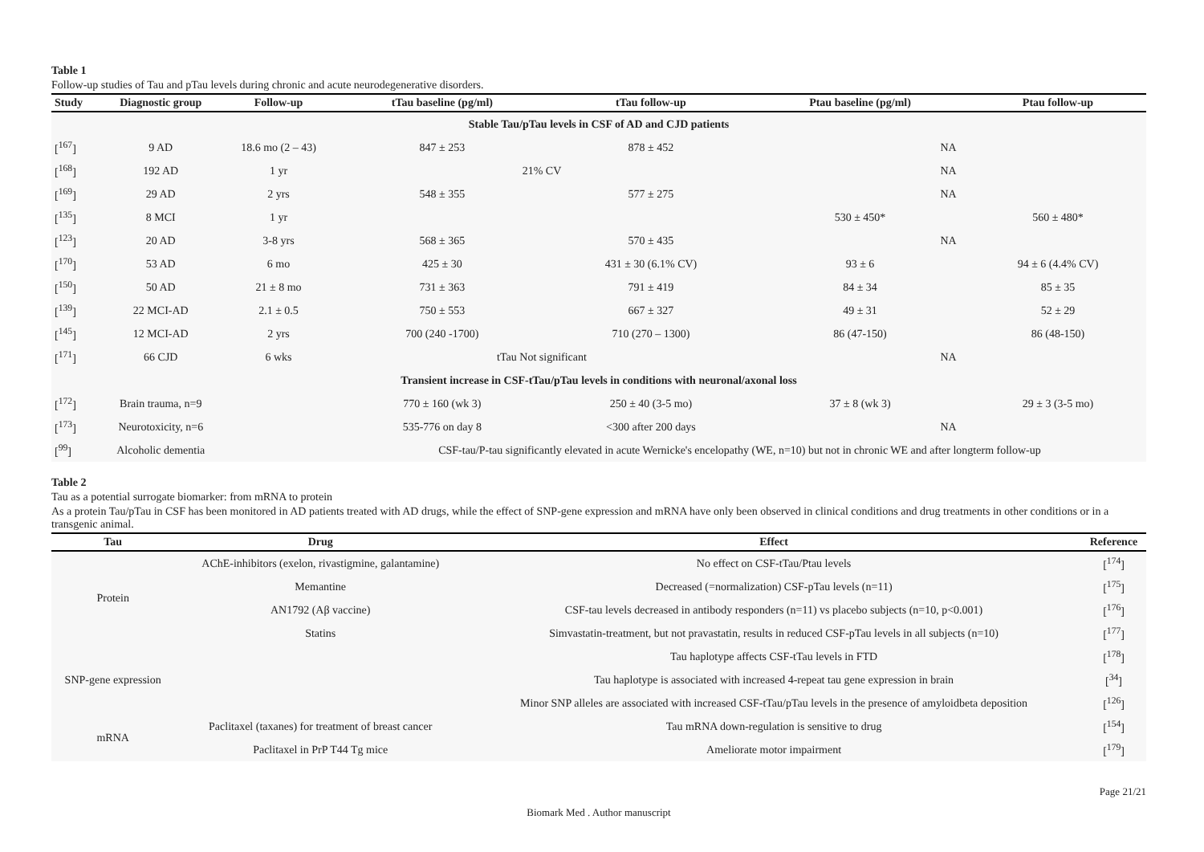Table 1
Follow-up studies of Tau and pTau levels during chronic and acute neurodegenerative disorders.
| Study | Diagnostic group | Follow-up | tTau baseline (pg/ml) | tTau follow-up | Ptau baseline (pg/ml) | Ptau follow-up |
| --- | --- | --- | --- | --- | --- | --- |
| Stable Tau/pTau levels in CSF of AD and CJD patients | | | | | | |
| [<sup>167</sup>] | 9 AD | 18.6 mo (2 – 43) | 847 ± 253 | 878 ± 452 | NA | |
| [<sup>168</sup>] | 192 AD | 1 yr | 21% CV | | NA | |
| [<sup>169</sup>] | 29 AD | 2 yrs | 548 ± 355 | 577 ± 275 | NA | |
| [<sup>135</sup>] | 8 MCI | 1 yr | | | 530 ± 450* | 560 ± 480* |
| [<sup>123</sup>] | 20 AD | 3-8 yrs | 568 ± 365 | 570 ± 435 | NA | |
| [<sup>170</sup>] | 53 AD | 6 mo | 425 ± 30 | 431 ± 30 (6.1% CV) | 93 ± 6 | 94 ± 6 (4.4% CV) |
| [<sup>150</sup>] | 50 AD | 21 ± 8 mo | 731 ± 363 | 791 ± 419 | 84 ± 34 | 85 ± 35 |
| [<sup>139</sup>] | 22 MCI-AD | 2.1 ± 0.5 | 750 ± 553 | 667 ± 327 | 49 ± 31 | 52 ± 29 |
| [<sup>145</sup>] | 12 MCI-AD | 2 yrs | 700 (240 -1700) | 710 (270 – 1300) | 86 (47-150) | 86 (48-150) |
| [<sup>171</sup>] | 66 CJD | 6 wks | tTau Not significant | | NA | |
| Transient increase in CSF-tTau/pTau levels in conditions with neuronal/axonal loss | | | | | | |
| [<sup>172</sup>] | Brain trauma, n=9 | | 770 ± 160 (wk 3) | 250 ± 40 (3-5 mo) | 37 ± 8 (wk 3) | 29 ± 3 (3-5 mo) |
| [<sup>173</sup>] | Neurotoxicity, n=6 | | 535-776 on day 8 | <300 after 200 days | NA | |
| [<sup>99</sup>] | Alcoholic dementia | | CSF-tau/P-tau significantly elevated in acute Wernicke's encelopathy (WE, n=10) but not in chronic WE and after longterm follow-up | | | |
Table 2
Tau as a potential surrogate biomarker: from mRNA to protein
As a protein Tau/pTau in CSF has been monitored in AD patients treated with AD drugs, while the effect of SNP-gene expression and mRNA have only been observed in clinical conditions and drug treatments in other conditions or in a transgenic animal.
| Tau | Drug | Effect | Reference |
| --- | --- | --- | --- |
| Protein | AChE-inhibitors (exelon, rivastigmine, galantamine) | No effect on CSF-tTau/Ptau levels | [<sup>174</sup>] |
| | Memantine | Decreased (=normalization) CSF-pTau levels (n=11) | [<sup>175</sup>] |
| | AN1792 (Aβ vaccine) | CSF-tau levels decreased in antibody responders (n=11) vs placebo subjects (n=10, p<0.001) | [<sup>176</sup>] |
| | Statins | Simvastatin-treatment, but not pravastatin, results in reduced CSF-pTau levels in all subjects (n=10) | [<sup>177</sup>] |
| SNP-gene expression | | Tau haplotype affects CSF-tTau levels in FTD | [<sup>178</sup>] |
| | | Tau haplotype is associated with increased 4-repeat tau gene expression in brain | [<sup>34</sup>] |
| | | Minor SNP alleles are associated with increased CSF-tTau/pTau levels in the presence of amyloidbeta deposition | [<sup>126</sup>] |
| mRNA | Paclitaxel (taxanes) for treatment of breast cancer | Tau mRNA down-regulation is sensitive to drug | [<sup>154</sup>] |
| | Paclitaxel in PrP T44 Tg mice | Ameliorate motor impairment | [<sup>179</sup>] |
Page 21/21
Biomark Med . Author manuscript